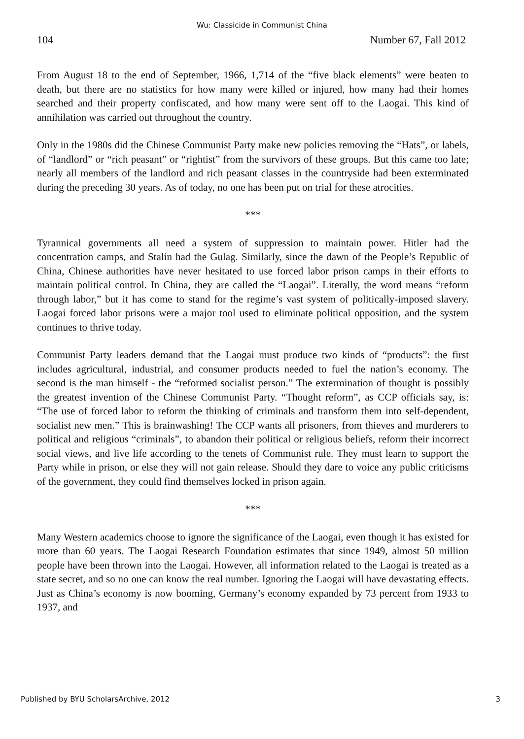Wu: Classicide in Communist China
104 Number 67, Fall 2012
From August 18 to the end of September, 1966, 1,714 of the “five black elements” were beaten to death, but there are no statistics for how many were killed or injured, how many had their homes searched and their property confiscated, and how many were sent off to the Laogai. This kind of annihilation was carried out throughout the country.
Only in the 1980s did the Chinese Communist Party make new policies removing the “Hats”, or labels, of “landlord” or “rich peasant” or “rightist” from the survivors of these groups. But this came too late; nearly all members of the landlord and rich peasant classes in the countryside had been exterminated during the preceding 30 years. As of today, no one has been put on trial for these atrocities.
***
Tyrannical governments all need a system of suppression to maintain power. Hitler had the concentration camps, and Stalin had the Gulag. Similarly, since the dawn of the People’s Republic of China, Chinese authorities have never hesitated to use forced labor prison camps in their efforts to maintain political control. In China, they are called the “Laogai”. Literally, the word means “reform through labor,” but it has come to stand for the regime’s vast system of politically-imposed slavery. Laogai forced labor prisons were a major tool used to eliminate political opposition, and the system continues to thrive today.
Communist Party leaders demand that the Laogai must produce two kinds of “products”: the first includes agricultural, industrial, and consumer products needed to fuel the nation’s economy. The second is the man himself - the “reformed socialist person.” The extermination of thought is possibly the greatest invention of the Chinese Communist Party. “Thought reform”, as CCP officials say, is: “The use of forced labor to reform the thinking of criminals and transform them into self-dependent, socialist new men.” This is brainwashing! The CCP wants all prisoners, from thieves and murderers to political and religious “criminals”, to abandon their political or religious beliefs, reform their incorrect social views, and live life according to the tenets of Communist rule. They must learn to support the Party while in prison, or else they will not gain release. Should they dare to voice any public criticisms of the government, they could find themselves locked in prison again.
***
Many Western academics choose to ignore the significance of the Laogai, even though it has existed for more than 60 years. The Laogai Research Foundation estimates that since 1949, almost 50 million people have been thrown into the Laogai. However, all information related to the Laogai is treated as a state secret, and so no one can know the real number. Ignoring the Laogai will have devastating effects. Just as China’s economy is now booming, Germany’s economy expanded by 73 percent from 1933 to 1937, and
Published by BYU ScholarsArchive, 2012 3